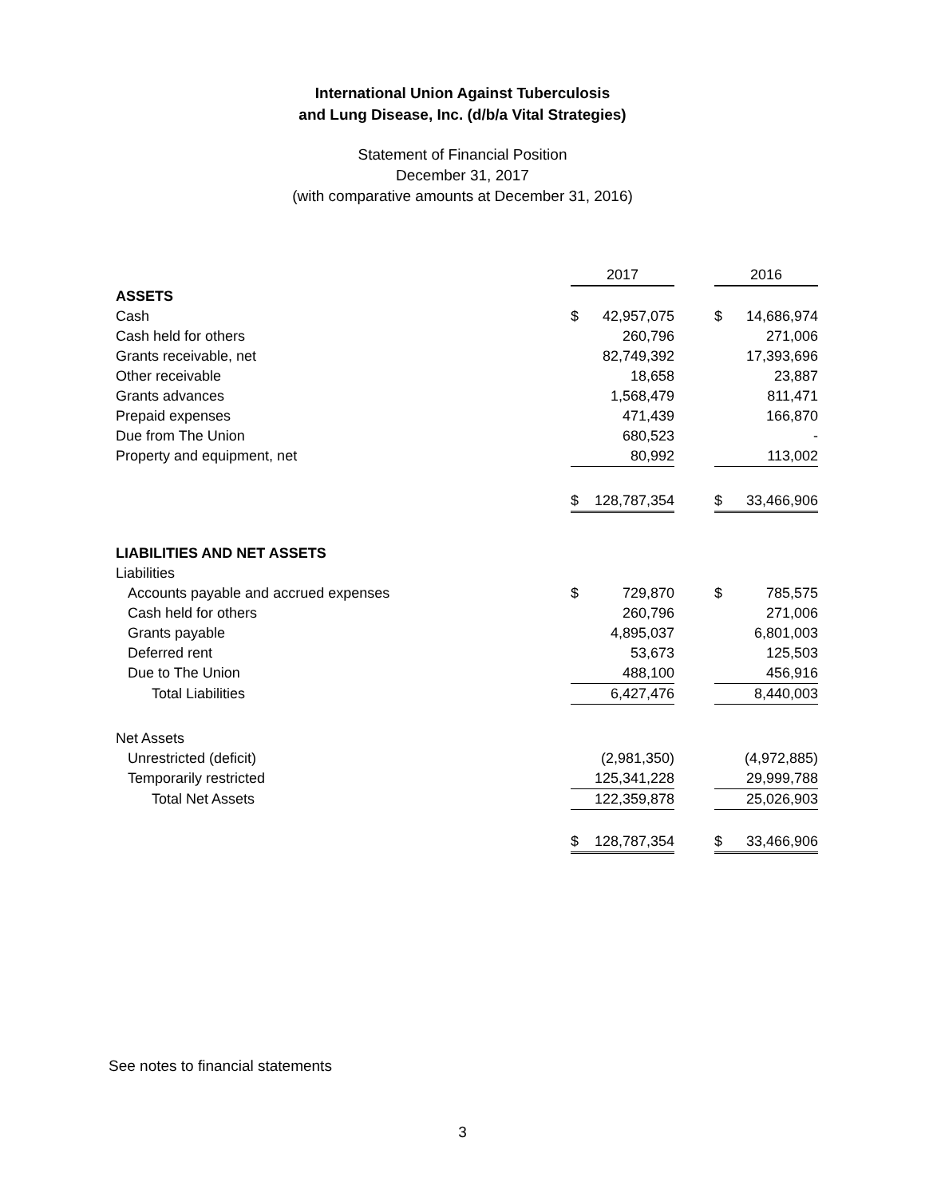International Union Against Tuberculosis
and Lung Disease, Inc. (d/b/a Vital Strategies)
Statement of Financial Position
December 31, 2017
(with comparative amounts at December 31, 2016)
| | 2017 | | 2016 |
| ASSETS | | | |
| Cash | $ 42,957,075 | | $ 14,686,974 |
| Cash held for others | 260,796 | | 271,006 |
| Grants receivable, net | 82,749,392 | | 17,393,696 |
| Other receivable | 18,658 | | 23,887 |
| Grants advances | 1,568,479 | | 811,471 |
| Prepaid expenses | 471,439 | | 166,870 |
| Due from The Union | 680,523 | | - |
| Property and equipment, net | 80,992 | | 113,002 |
| | $ 128,787,354 | | $ 33,466,906 |
| LIABILITIES AND NET ASSETS | | | |
| Liabilities | | | |
| Accounts payable and accrued expenses | $ 729,870 | | $ 785,575 |
| Cash held for others | 260,796 | | 271,006 |
| Grants payable | 4,895,037 | | 6,801,003 |
| Deferred rent | 53,673 | | 125,503 |
| Due to The Union | 488,100 | | 456,916 |
| Total Liabilities | 6,427,476 | | 8,440,003 |
| Net Assets | | | |
| Unrestricted (deficit) | (2,981,350) | | (4,972,885) |
| Temporarily restricted | 125,341,228 | | 29,999,788 |
| Total Net Assets | 122,359,878 | | 25,026,903 |
| | $ 128,787,354 | | $ 33,466,906 |
See notes to financial statements
3